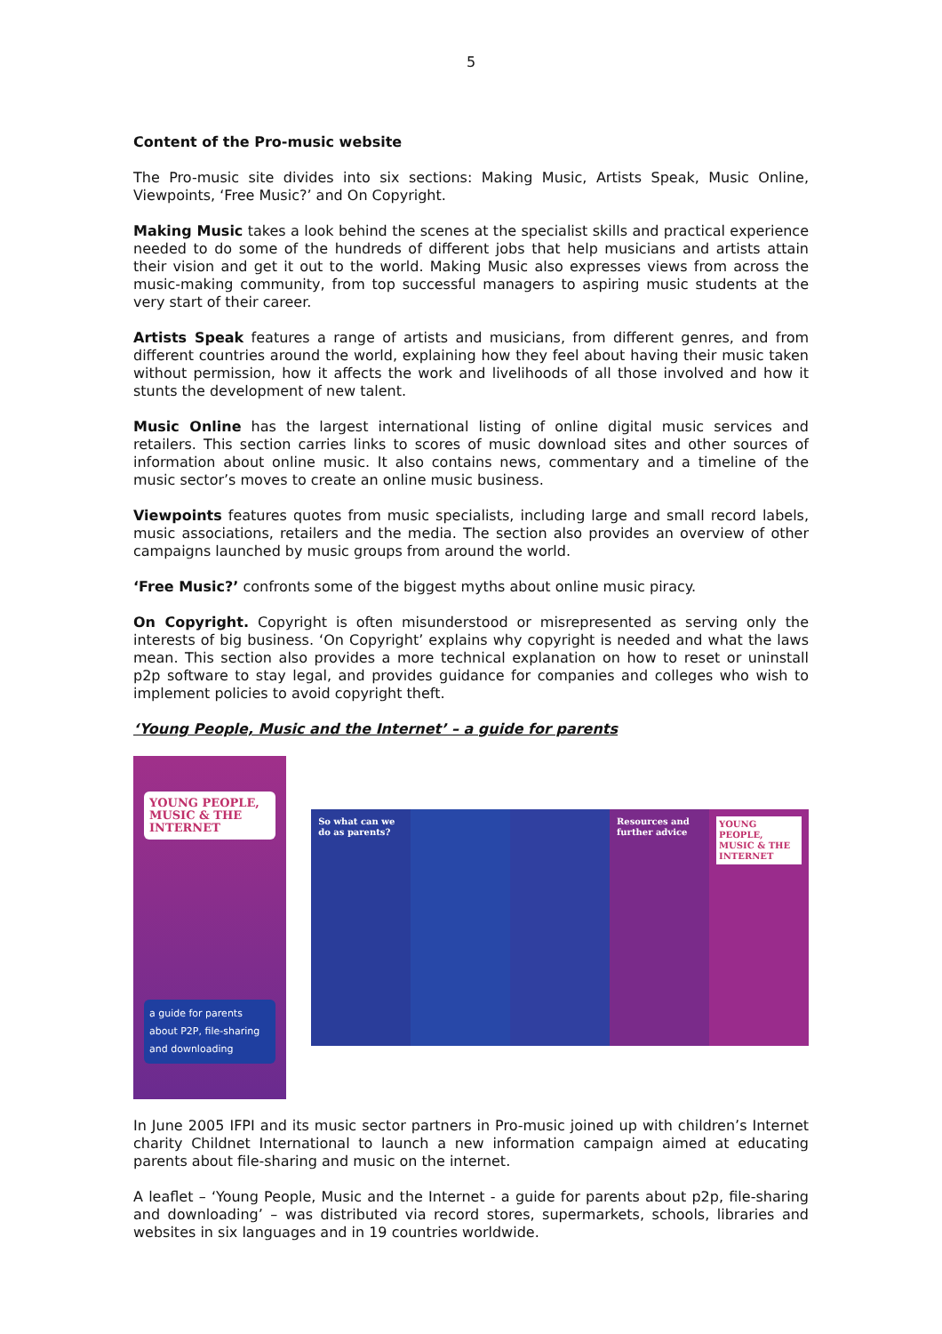5
Content of the Pro-music website
The Pro-music site divides into six sections: Making Music, Artists Speak, Music Online, Viewpoints, ‘Free Music?’ and On Copyright.
Making Music takes a look behind the scenes at the specialist skills and practical experience needed to do some of the hundreds of different jobs that help musicians and artists attain their vision and get it out to the world. Making Music also expresses views from across the music-making community, from top successful managers to aspiring music students at the very start of their career.
Artists Speak features a range of artists and musicians, from different genres, and from different countries around the world, explaining how they feel about having their music taken without permission, how it affects the work and livelihoods of all those involved and how it stunts the development of new talent.
Music Online has the largest international listing of online digital music services and retailers. This section carries links to scores of music download sites and other sources of information about online music. It also contains news, commentary and a timeline of the music sector’s moves to create an online music business.
Viewpoints features quotes from music specialists, including large and small record labels, music associations, retailers and the media. The section also provides an overview of other campaigns launched by music groups from around the world.
‘Free Music?’ confronts some of the biggest myths about online music piracy.
On Copyright. Copyright is often misunderstood or misrepresented as serving only the interests of big business. ‘On Copyright’ explains why copyright is needed and what the laws mean. This section also provides a more technical explanation on how to reset or uninstall p2p software to stay legal, and provides guidance for companies and colleges who wish to implement policies to avoid copyright theft.
‘Young People, Music and the Internet’ – a guide for parents
YOUNG PEOPLE, MUSIC & THE INTERNET
a guide for parents about P2P, file-sharing and downloading
So what can we do as parents? Resources and further advice
YOUNG PEOPLE, MUSIC & THE INTERNET
In June 2005 IFPI and its music sector partners in Pro-music joined up with children’s Internet charity Childnet International to launch a new information campaign aimed at educating parents about file-sharing and music on the internet.
A leaflet – ‘Young People, Music and the Internet - a guide for parents about p2p, file-sharing and downloading’ – was distributed via record stores, supermarkets, schools, libraries and websites in six languages and in 19 countries worldwide.